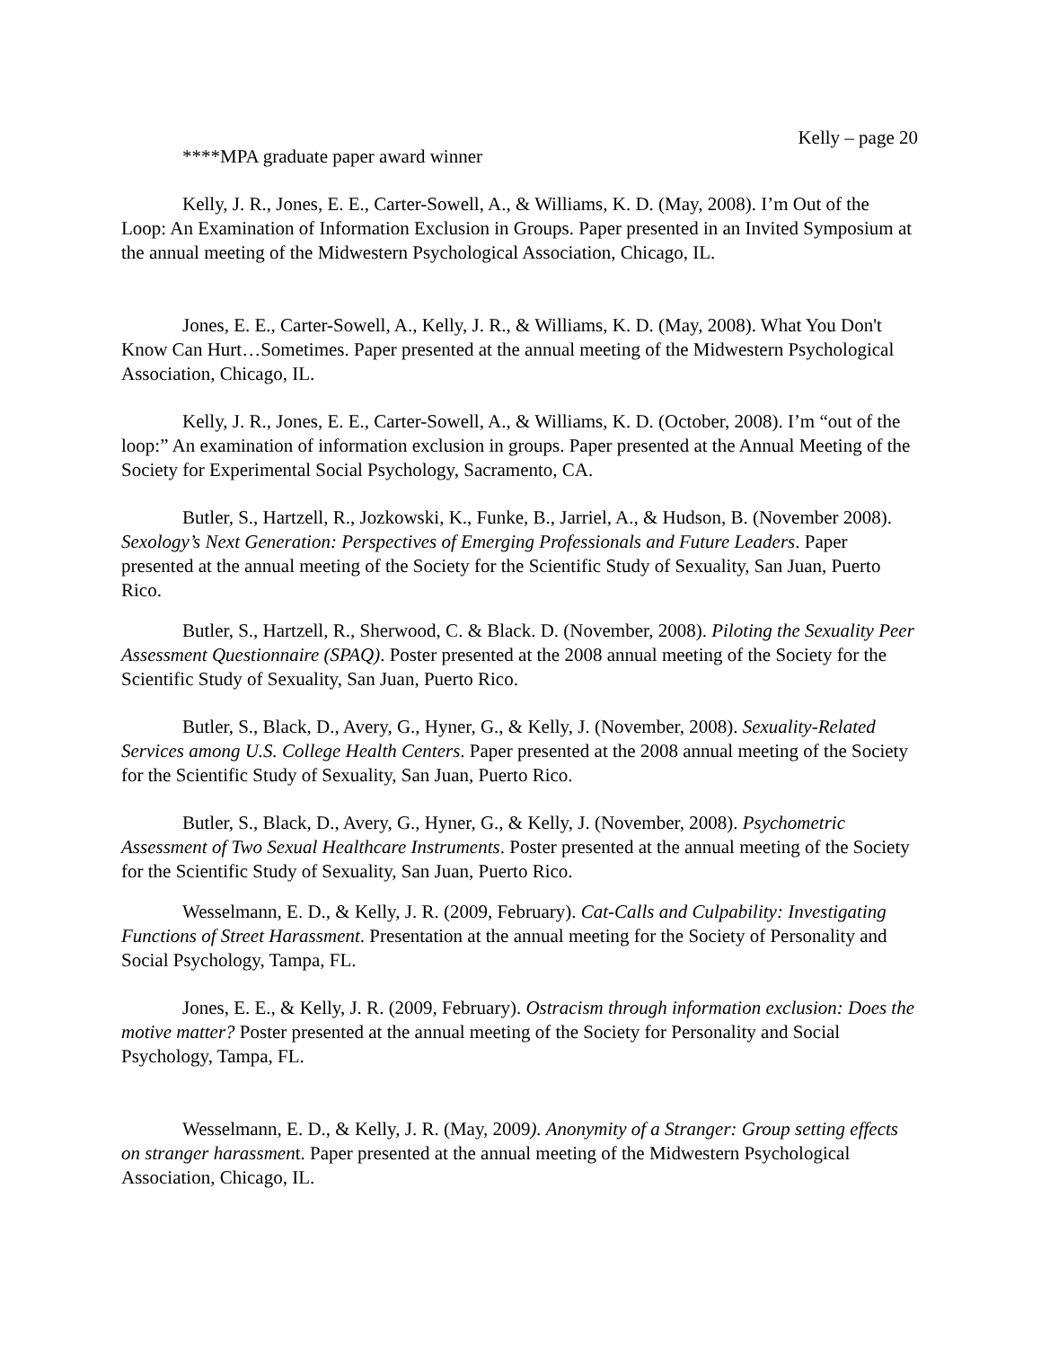Kelly – page 20
****MPA graduate paper award winner
Kelly, J. R., Jones, E. E., Carter-Sowell, A., & Williams, K. D. (May, 2008). I’m Out of the Loop: An Examination of Information Exclusion in Groups. Paper presented in an Invited Symposium at the annual meeting of the Midwestern Psychological Association, Chicago, IL.
Jones, E. E., Carter-Sowell, A., Kelly, J. R., & Williams, K. D. (May, 2008). What You Don't Know Can Hurt…Sometimes. Paper presented at the annual meeting of the Midwestern Psychological Association, Chicago, IL.
Kelly, J. R., Jones, E. E., Carter-Sowell, A., & Williams, K. D. (October, 2008). I’m “out of the loop:” An examination of information exclusion in groups. Paper presented at the Annual Meeting of the Society for Experimental Social Psychology, Sacramento, CA.
Butler, S., Hartzell, R., Jozkowski, K., Funke, B., Jarriel, A., & Hudson, B. (November 2008). Sexology’s Next Generation: Perspectives of Emerging Professionals and Future Leaders. Paper presented at the annual meeting of the Society for the Scientific Study of Sexuality, San Juan, Puerto Rico.
Butler, S., Hartzell, R., Sherwood, C. & Black. D. (November, 2008). Piloting the Sexuality Peer Assessment Questionnaire (SPAQ). Poster presented at the 2008 annual meeting of the Society for the Scientific Study of Sexuality, San Juan, Puerto Rico.
Butler, S., Black, D., Avery, G., Hyner, G., & Kelly, J. (November, 2008). Sexuality-Related Services among U.S. College Health Centers. Paper presented at the 2008 annual meeting of the Society for the Scientific Study of Sexuality, San Juan, Puerto Rico.
Butler, S., Black, D., Avery, G., Hyner, G., & Kelly, J. (November, 2008). Psychometric Assessment of Two Sexual Healthcare Instruments. Poster presented at the annual meeting of the Society for the Scientific Study of Sexuality, San Juan, Puerto Rico.
Wesselmann, E. D., & Kelly, J. R. (2009, February). Cat-Calls and Culpability: Investigating Functions of Street Harassment. Presentation at the annual meeting for the Society of Personality and Social Psychology, Tampa, FL.
Jones, E. E., & Kelly, J. R. (2009, February). Ostracism through information exclusion: Does the motive matter? Poster presented at the annual meeting of the Society for Personality and Social Psychology, Tampa, FL.
Wesselmann, E. D., & Kelly, J. R. (May, 2009). Anonymity of a Stranger: Group setting effects on stranger harassment. Paper presented at the annual meeting of the Midwestern Psychological Association, Chicago, IL.